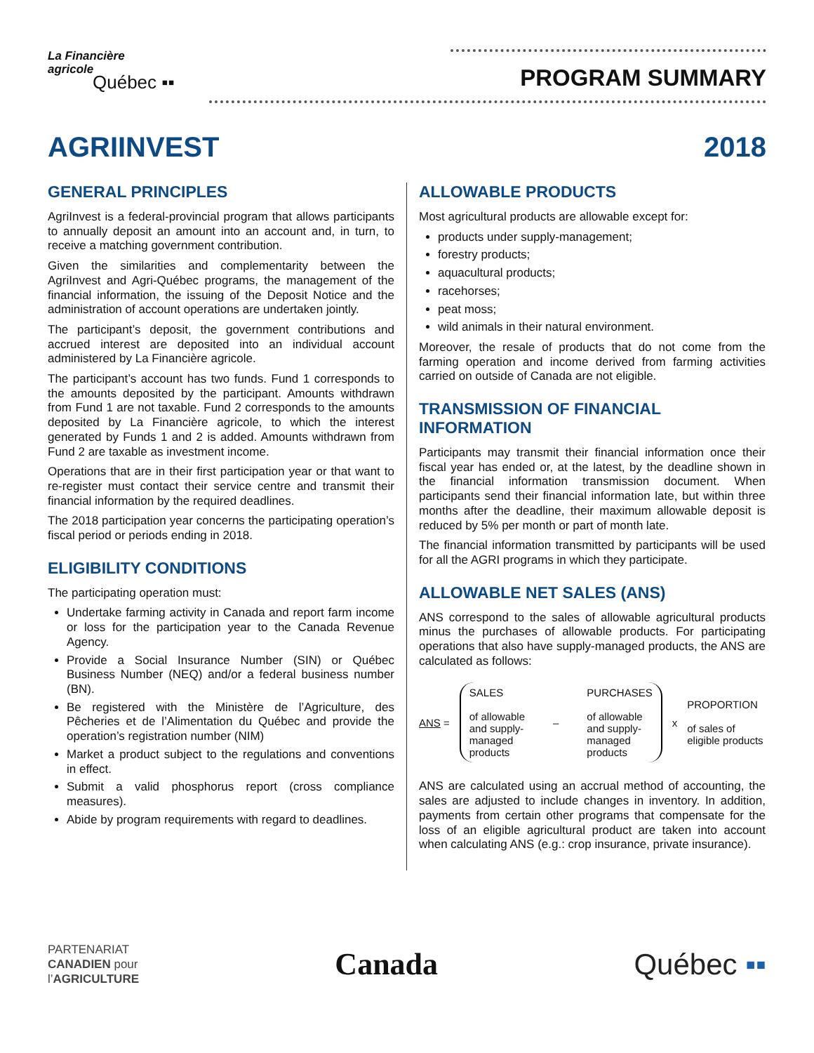La Financière
agricole
Québec ▪▪
PROGRAM SUMMARY
AGRIINVEST 2018
GENERAL PRINCIPLES
AgriInvest is a federal-provincial program that allows participants to annually deposit an amount into an account and, in turn, to receive a matching government contribution.
Given the similarities and complementarity between the AgriInvest and Agri-Québec programs, the management of the financial information, the issuing of the Deposit Notice and the administration of account operations are undertaken jointly.
The participant’s deposit, the government contributions and accrued interest are deposited into an individual account administered by La Financière agricole.
The participant’s account has two funds. Fund 1 corresponds to the amounts deposited by the participant. Amounts withdrawn from Fund 1 are not taxable. Fund 2 corresponds to the amounts deposited by La Financière agricole, to which the interest generated by Funds 1 and 2 is added. Amounts withdrawn from Fund 2 are taxable as investment income.
Operations that are in their first participation year or that want to re-register must contact their service centre and transmit their financial information by the required deadlines.
The 2018 participation year concerns the participating operation’s fiscal period or periods ending in 2018.
ELIGIBILITY CONDITIONS
The participating operation must:
Undertake farming activity in Canada and report farm income or loss for the participation year to the Canada Revenue Agency.
Provide a Social Insurance Number (SIN) or Québec Business Number (NEQ) and/or a federal business number (BN).
Be registered with the Ministère de l’Agriculture, des Pêcheries et de l’Alimentation du Québec and provide the operation’s registration number (NIM)
Market a product subject to the regulations and conventions in effect.
Submit a valid phosphorus report (cross compliance measures).
Abide by program requirements with regard to deadlines.
ALLOWABLE PRODUCTS
Most agricultural products are allowable except for:
products under supply-management;
forestry products;
aquacultural products;
racehorses;
peat moss;
wild animals in their natural environment.
Moreover, the resale of products that do not come from the farming operation and income derived from farming activities carried on outside of Canada are not eligible.
TRANSMISSION OF FINANCIAL INFORMATION
Participants may transmit their financial information once their fiscal year has ended or, at the latest, by the deadline shown in the financial information transmission document. When participants send their financial information late, but within three months after the deadline, their maximum allowable deposit is reduced by 5% per month or part of month late.
The financial information transmitted by participants will be used for all the AGRI programs in which they participate.
ALLOWABLE NET SALES (ANS)
ANS correspond to the sales of allowable agricultural products minus the purchases of allowable products. For participating operations that also have supply-managed products, the ANS are calculated as follows:
ANS =
SALES
of allowable
and supply-
managed
products
– PURCHASES
of allowable
and supply-
managed
products
x
PROPORTION
of sales of
eligible products
ANS are calculated using an accrual method of accounting, the sales are adjusted to include changes in inventory. In addition, payments from certain other programs that compensate for the loss of an eligible agricultural product are taken into account when calculating ANS (e.g.: crop insurance, private insurance).
PARTENARIAT
CANADIEN pour
l’AGRICULTURE
Canada Québec ▪▪